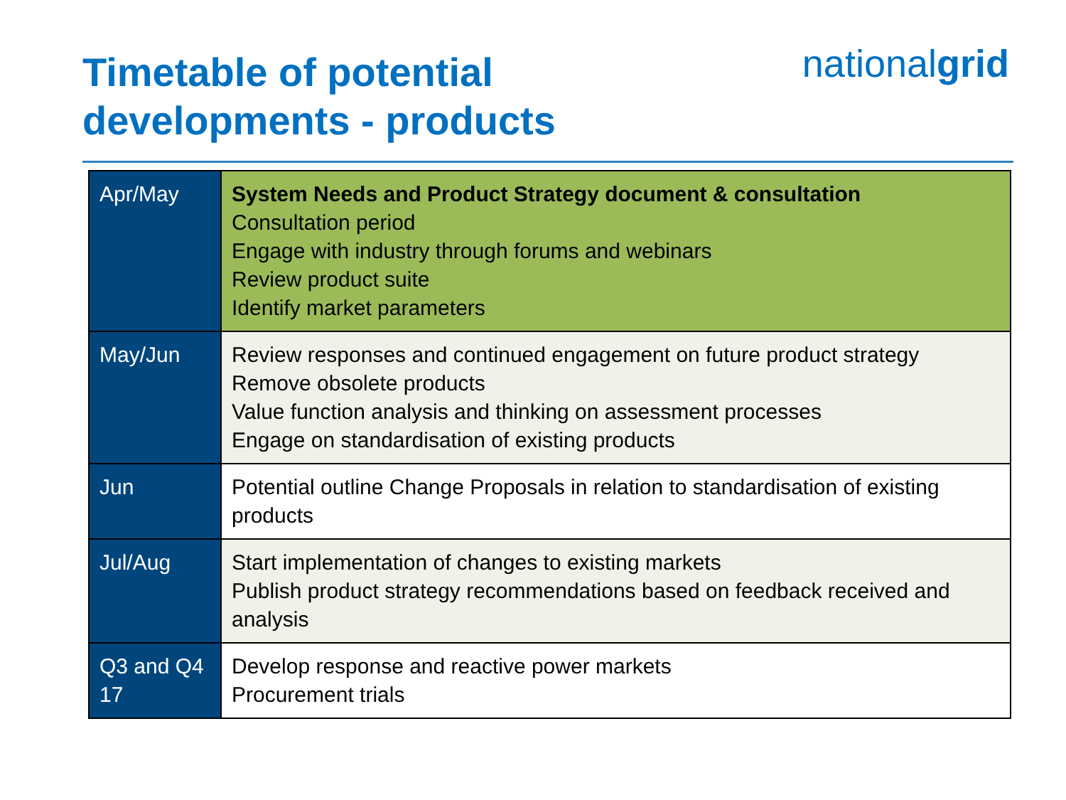Timetable of potential
developments - products
nationalgrid
| Apr/May | System Needs and Product Strategy document & consultation Consultation period Engage with industry through forums and webinars Review product suite Identify market parameters |
| May/Jun | Review responses and continued engagement on future product strategy Remove obsolete products Value function analysis and thinking on assessment processes Engage on standardisation of existing products |
| Jun | Potential outline Change Proposals in relation to standardisation of existing products |
| Jul/Aug | Start implementation of changes to existing markets Publish product strategy recommendations based on feedback received and analysis |
| Q3 and Q4 17 | Develop response and reactive power markets Procurement trials |